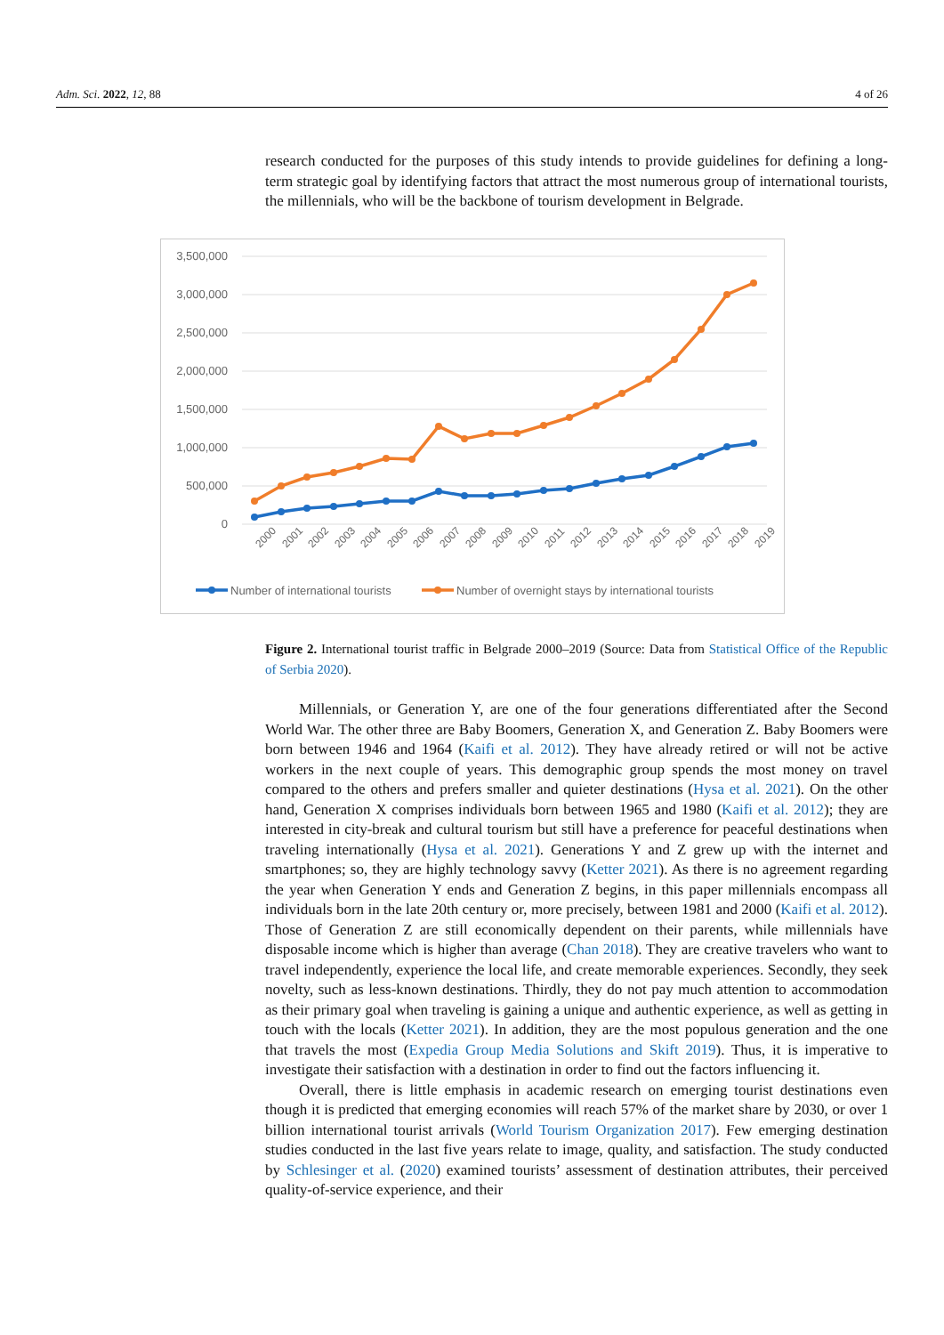Adm. Sci. 2022, 12, 88 4 of 26
research conducted for the purposes of this study intends to provide guidelines for defining a long-term strategic goal by identifying factors that attract the most numerous group of international tourists, the millennials, who will be the backbone of tourism development in Belgrade.
3,500,000
3,000,000
2,500,000
2,000,000
1,500,000
1,000,000
500,000
0
2000
2001
2002
2003
2004
2005
2006
2007
2008
2009
2010
2011
2012
2013
2014
2015
2016
2017
2018
2019
Number of international tourists
Number of overnight stays by international tourists
Figure 2. International tourist traffic in Belgrade 2000–2019 (Source: Data from Statistical Office of the Republic of Serbia 2020).
Millennials, or Generation Y, are one of the four generations differentiated after the Second World War. The other three are Baby Boomers, Generation X, and Generation Z. Baby Boomers were born between 1946 and 1964 (Kaifi et al. 2012). They have already retired or will not be active workers in the next couple of years. This demographic group spends the most money on travel compared to the others and prefers smaller and quieter destinations (Hysa et al. 2021). On the other hand, Generation X comprises individuals born between 1965 and 1980 (Kaifi et al. 2012); they are interested in city-break and cultural tourism but still have a preference for peaceful destinations when traveling internationally (Hysa et al. 2021). Generations Y and Z grew up with the internet and smartphones; so, they are highly technology savvy (Ketter 2021). As there is no agreement regarding the year when Generation Y ends and Generation Z begins, in this paper millennials encompass all individuals born in the late 20th century or, more precisely, between 1981 and 2000 (Kaifi et al. 2012). Those of Generation Z are still economically dependent on their parents, while millennials have disposable income which is higher than average (Chan 2018). They are creative travelers who want to travel independently, experience the local life, and create memorable experiences. Secondly, they seek novelty, such as less-known destinations. Thirdly, they do not pay much attention to accommodation as their primary goal when traveling is gaining a unique and authentic experience, as well as getting in touch with the locals (Ketter 2021). In addition, they are the most populous generation and the one that travels the most (Expedia Group Media Solutions and Skift 2019). Thus, it is imperative to investigate their satisfaction with a destination in order to find out the factors influencing it.
Overall, there is little emphasis in academic research on emerging tourist destinations even though it is predicted that emerging economies will reach 57% of the market share by 2030, or over 1 billion international tourist arrivals (World Tourism Organization 2017). Few emerging destination studies conducted in the last five years relate to image, quality, and satisfaction. The study conducted by Schlesinger et al. (2020) examined tourists’ assessment of destination attributes, their perceived quality-of-service experience, and their